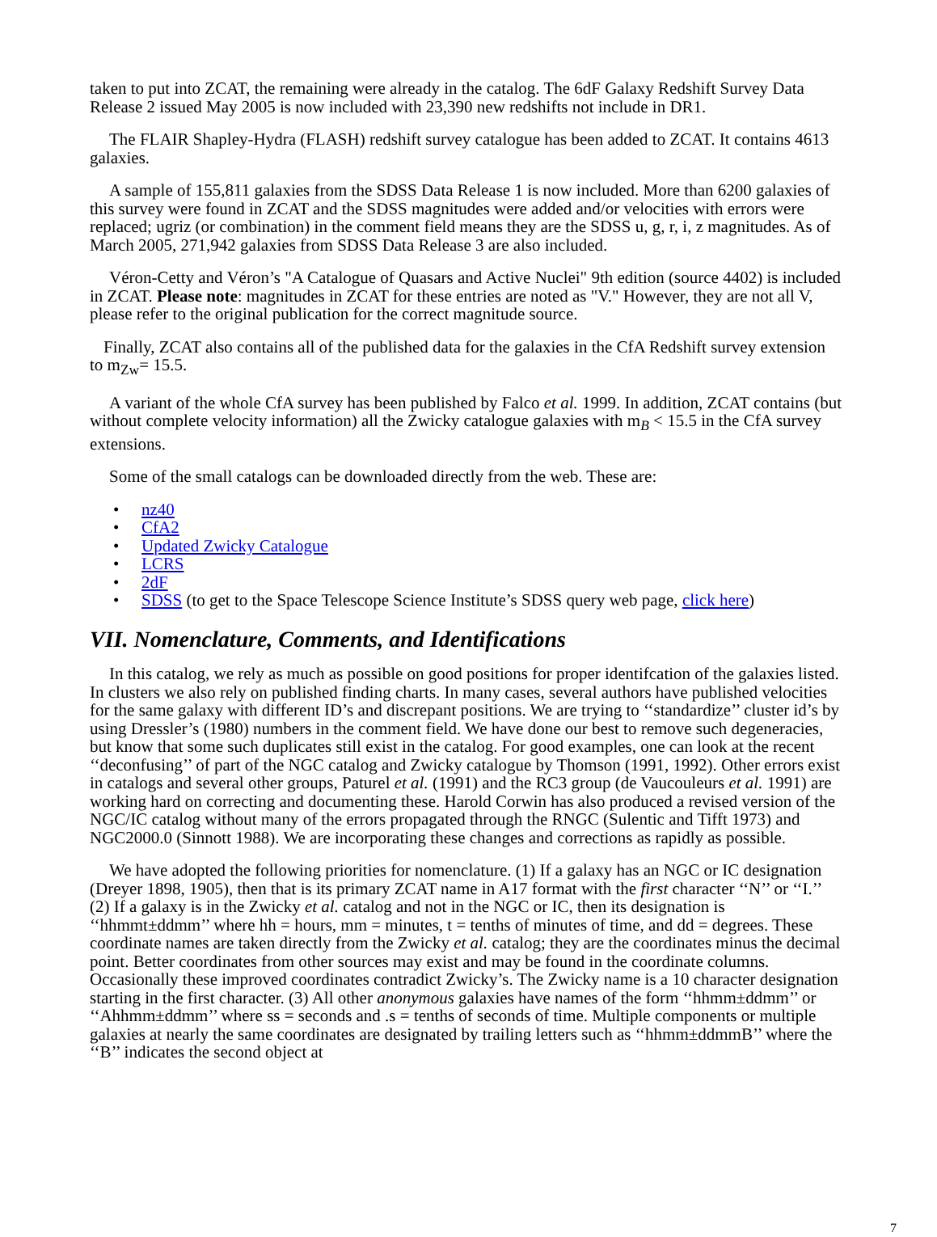taken to put into ZCAT, the remaining were already in the catalog. The 6dF Galaxy Redshift Survey Data Release 2 issued May 2005 is now included with 23,390 new redshifts not include in DR1.
The FLAIR Shapley-Hydra (FLASH) redshift survey catalogue has been added to ZCAT. It contains 4613 galaxies.
A sample of 155,811 galaxies from the SDSS Data Release 1 is now included. More than 6200 galaxies of this survey were found in ZCAT and the SDSS magnitudes were added and/or velocities with errors were replaced; ugriz (or combination) in the comment field means they are the SDSS u, g, r, i, z magnitudes. As of March 2005, 271,942 galaxies from SDSS Data Release 3 are also included.
Véron-Cetty and Véron’s "A Catalogue of Quasars and Active Nuclei" 9th edition (source 4402) is included in ZCAT. Please note: magnitudes in ZCAT for these entries are noted as "V." However, they are not all V, please refer to the original publication for the correct magnitude source.
Finally, ZCAT also contains all of the published data for the galaxies in the CfA Redshift survey extension to m<sub>Zw</sub>= 15.5.
A variant of the whole CfA survey has been published by Falco et al. 1999. In addition, ZCAT contains (but without complete velocity information) all the Zwicky catalogue galaxies with m<sub>B</sub> < 15.5 in the CfA survey extensions.
Some of the small catalogs can be downloaded directly from the web. These are:
• nz40
• CfA2
• Updated Zwicky Catalogue
• LCRS
• 2dF
• SDSS (to get to the Space Telescope Science Institute’s SDSS query web page, click here)
VII. Nomenclature, Comments, and Identifications
In this catalog, we rely as much as possible on good positions for proper identifcation of the galaxies listed. In clusters we also rely on published finding charts. In many cases, several authors have published velocities for the same galaxy with different ID’s and discrepant positions. We are trying to ‘‘standardize’’ cluster id’s by using Dressler’s (1980) numbers in the comment field. We have done our best to remove such degeneracies, but know that some such duplicates still exist in the catalog. For good examples, one can look at the recent ‘‘deconfusing’’ of part of the NGC catalog and Zwicky catalogue by Thomson (1991, 1992). Other errors exist in catalogs and several other groups, Paturel et al. (1991) and the RC3 group (de Vaucouleurs et al. 1991) are working hard on correcting and documenting these. Harold Corwin has also produced a revised version of the NGC/IC catalog without many of the errors propagated through the RNGC (Sulentic and Tifft 1973) and NGC2000.0 (Sinnott 1988). We are incorporating these changes and corrections as rapidly as possible.
We have adopted the following priorities for nomenclature. (1) If a galaxy has an NGC or IC designation (Dreyer 1898, 1905), then that is its primary ZCAT name in A17 format with the first character ‘‘N’’ or ‘‘I.’’ (2) If a galaxy is in the Zwicky et al. catalog and not in the NGC or IC, then its designation is ‘‘hhmmt±ddmm’’ where hh = hours, mm = minutes, t = tenths of minutes of time, and dd = degrees. These coordinate names are taken directly from the Zwicky et al. catalog; they are the coordinates minus the decimal point. Better coordinates from other sources may exist and may be found in the coordinate columns. Occasionally these improved coordinates contradict Zwicky’s. The Zwicky name is a 10 character designation starting in the first character. (3) All other anonymous galaxies have names of the form ‘‘hhmm±ddmm’’ or ‘‘Ahhmm±ddmm’’ where ss = seconds and .s = tenths of seconds of time. Multiple components or multiple galaxies at nearly the same coordinates are designated by trailing letters such as ‘‘hhmm±ddmmB’’ where the ‘‘B’’ indicates the second object at
7